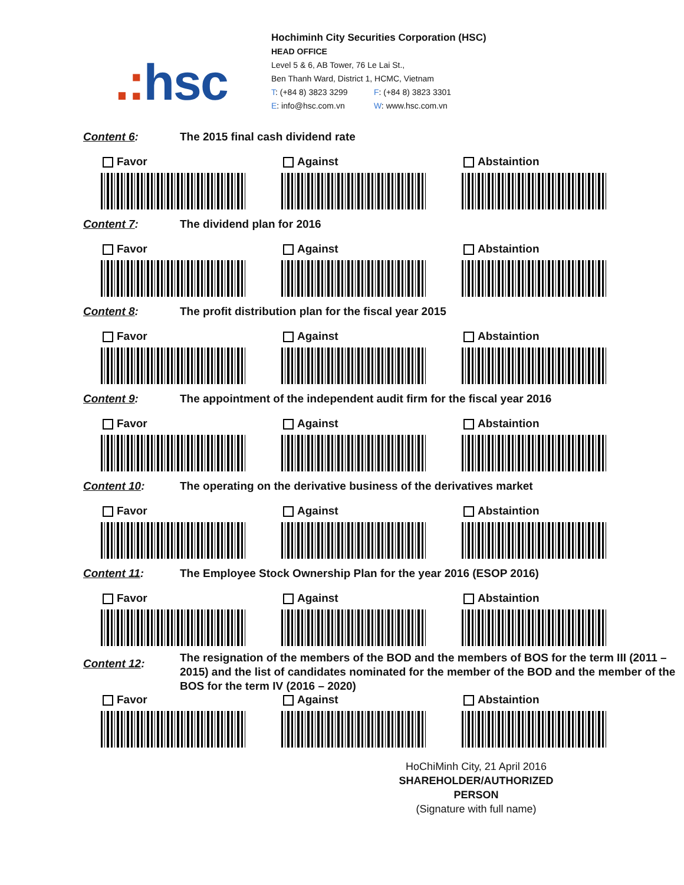.: hsc
Hochiminh City Securities Corporation (HSC)
HEAD OFFICE
Level 5 & 6, AB Tower, 76 Le Lai St.,
Ben Thanh Ward, District 1, HCMC, Vietnam
T: (+84 8) 3823 3299 F: (+84 8) 3823 3301
E: info@hsc.com.vn W: www.hsc.com.vn
Content 6: The 2015 final cash dividend rate
Favor Against Abstaintion
Content 7: The dividend plan for 2016
Favor Against Abstaintion
Content 8: The profit distribution plan for the fiscal year 2015
Favor Against Abstaintion
Content 9: The appointment of the independent audit firm for the fiscal year 2016
Favor Against Abstaintion
Content 10: The operating on the derivative business of the derivatives market
Favor Against Abstaintion
Content 11: The Employee Stock Ownership Plan for the year 2016 (ESOP 2016)
Favor Against Abstaintion
Content 12:
The resignation of the members of the BOD and the members of BOS for the term III (2011 – 2015) and the list of candidates nominated for the member of the BOD and the member of the BOS for the term IV (2016 – 2020)
Favor Against Abstaintion
HoChiMinh City, 21 April 2016
SHAREHOLDER/AUTHORIZED PERSON
(Signature with full name)